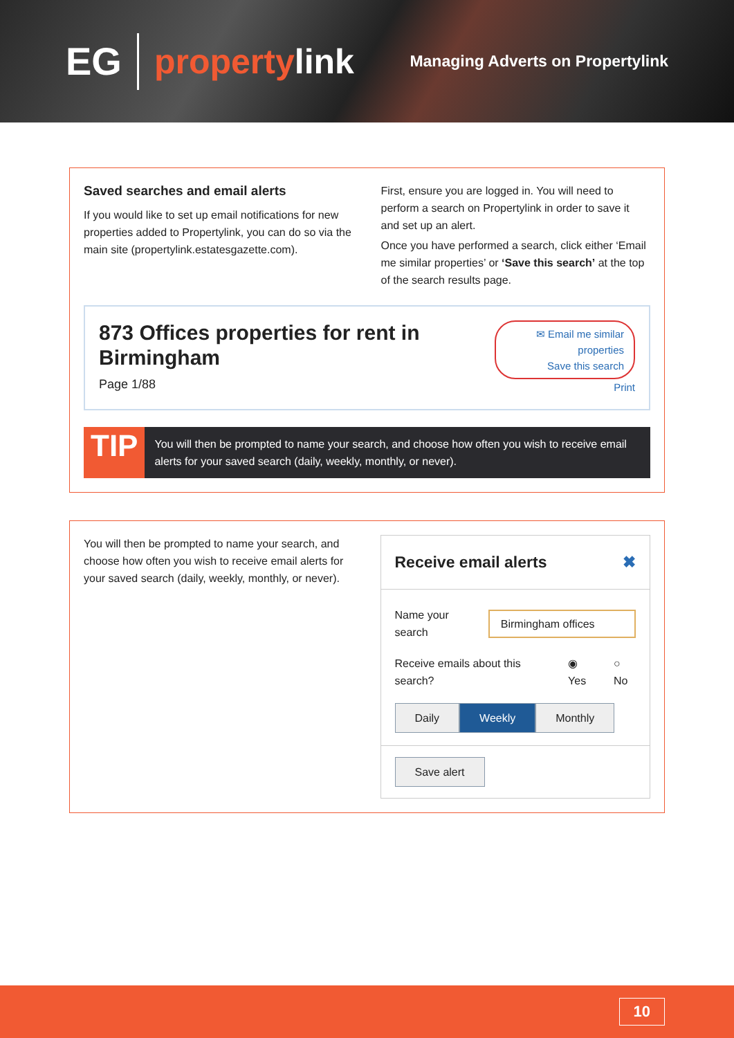EG propertylink
Managing Adverts on Propertylink
Saved searches and email alerts
If you would like to set up email notifications for new properties added to Propertylink, you can do so via the main site (propertylink.estatesgazette.com).
First, ensure you are logged in. You will need to perform a search on Propertylink in order to save it and set up an alert.
Once you have performed a search, click either ‘Email me similar properties’ or ‘Save this search’ at the top of the search results page.
873 Offices properties for rent in Birmingham
Page 1/88
✉ Email me similar properties
Save this search
Print
TIP
You will then be prompted to name your search, and choose how often you wish to receive email alerts for your saved search (daily, weekly, monthly, or never).
You will then be prompted to name your search, and choose how often you wish to receive email alerts for your saved search (daily, weekly, monthly, or never).
Receive email alerts ✖
Name your search Birmingham offices
Receive emails about this search? ◉ Yes ○ No
Daily Weekly Monthly
Save alert
10